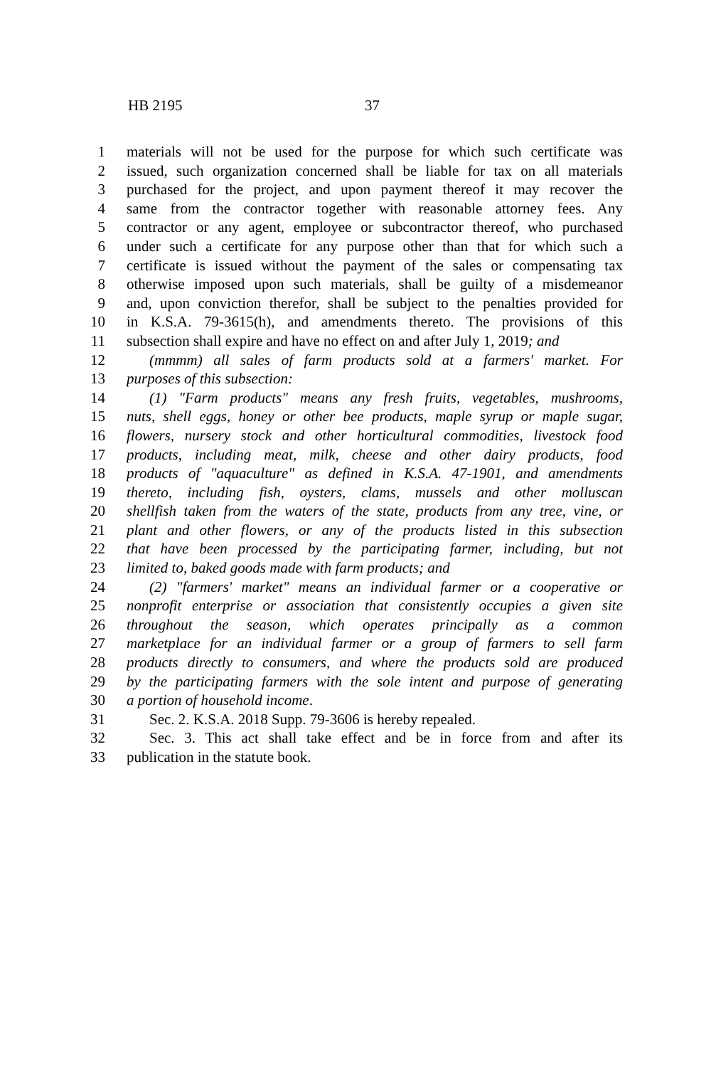HB 2195 37
1 materials will not be used for the purpose for which such certificate was
2 issued, such organization concerned shall be liable for tax on all materials
3 purchased for the project, and upon payment thereof it may recover the
4 same from the contractor together with reasonable attorney fees. Any
5 contractor or any agent, employee or subcontractor thereof, who purchased
6 under such a certificate for any purpose other than that for which such a
7 certificate is issued without the payment of the sales or compensating tax
8 otherwise imposed upon such materials, shall be guilty of a misdemeanor
9 and, upon conviction therefor, shall be subject to the penalties provided for
10 in K.S.A. 79-3615(h), and amendments thereto. The provisions of this
11 subsection shall expire and have no effect on and after July 1, 2019; and
12 (mmmm) all sales of farm products sold at a farmers' market. For
13 purposes of this subsection:
14 (1) "Farm products" means any fresh fruits, vegetables, mushrooms,
15 nuts, shell eggs, honey or other bee products, maple syrup or maple sugar,
16 flowers, nursery stock and other horticultural commodities, livestock food
17 products, including meat, milk, cheese and other dairy products, food
18 products of "aquaculture" as defined in K.S.A. 47-1901, and amendments
19 thereto, including fish, oysters, clams, mussels and other molluscan
20 shellfish taken from the waters of the state, products from any tree, vine, or
21 plant and other flowers, or any of the products listed in this subsection
22 that have been processed by the participating farmer, including, but not
23 limited to, baked goods made with farm products; and
24 (2) "farmers' market" means an individual farmer or a cooperative or
25 nonprofit enterprise or association that consistently occupies a given site
26 throughout the season, which operates principally as a common
27 marketplace for an individual farmer or a group of farmers to sell farm
28 products directly to consumers, and where the products sold are produced
29 by the participating farmers with the sole intent and purpose of generating
30 a portion of household income.
31 Sec. 2. K.S.A. 2018 Supp. 79-3606 is hereby repealed.
32 Sec. 3. This act shall take effect and be in force from and after its
33 publication in the statute book.